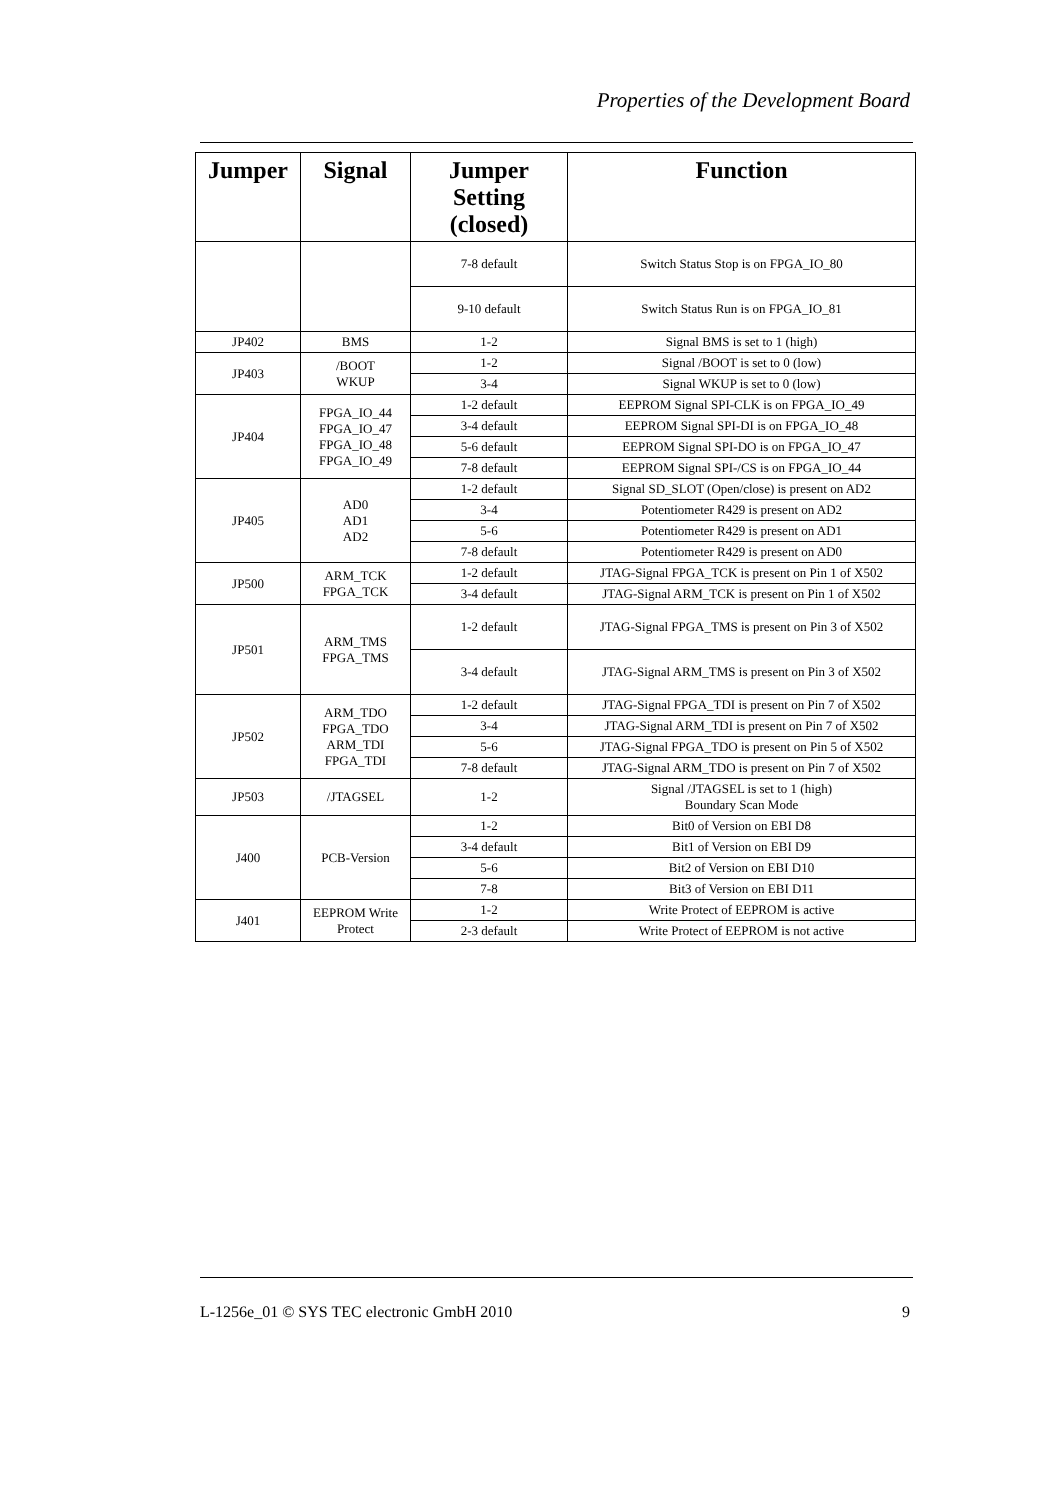Properties of the Development Board
| Jumper | Signal | Jumper Setting (closed) | Function |
| --- | --- | --- | --- |
| | | 7-8 default | Switch Status Stop is on FPGA_IO_80 |
| | | 9-10 default | Switch Status Run is on FPGA_IO_81 |
| JP402 | BMS | 1-2 | Signal BMS is set to 1 (high) |
| JP403 | /BOOT WKUP | 1-2 | Signal /BOOT is set to 0 (low) |
| | | 3-4 | Signal WKUP is set to 0 (low) |
| JP404 | FPGA_IO_44 FPGA_IO_47 FPGA_IO_48 FPGA_IO_49 | 1-2 default | EEPROM Signal SPI-CLK is on FPGA_IO_49 |
| | | 3-4 default | EEPROM Signal SPI-DI is on FPGA_IO_48 |
| | | 5-6 default | EEPROM Signal SPI-DO is on FPGA_IO_47 |
| | | 7-8 default | EEPROM Signal SPI-/CS is on FPGA_IO_44 |
| JP405 | AD0 AD1 AD2 | 1-2 default | Signal SD_SLOT (Open/close) is present on AD2 |
| | | 3-4 | Potentiometer R429 is present on AD2 |
| | | 5-6 | Potentiometer R429 is present on AD1 |
| | | 7-8 default | Potentiometer R429 is present on AD0 |
| JP500 | ARM_TCK FPGA_TCK | 1-2 default | JTAG-Signal FPGA_TCK is present on Pin 1 of X502 |
| | | 3-4 default | JTAG-Signal ARM_TCK is present on Pin 1 of X502 |
| JP501 | ARM_TMS FPGA_TMS | 1-2 default | JTAG-Signal FPGA_TMS is present on Pin 3 of X502 |
| | | 3-4 default | JTAG-Signal ARM_TMS is present on Pin 3 of X502 |
| JP502 | ARM_TDO FPGA_TDO ARM_TDI FPGA_TDI | 1-2 default | JTAG-Signal FPGA_TDI is present on Pin 7 of X502 |
| | | 3-4 | JTAG-Signal ARM_TDI is present on Pin 7 of X502 |
| | | 5-6 | JTAG-Signal FPGA_TDO is present on Pin 5 of X502 |
| | | 7-8 default | JTAG-Signal ARM_TDO is present on Pin 7 of X502 |
| JP503 | /JTAGSEL | 1-2 | Signal /JTAGSEL is set to 1 (high) Boundary Scan Mode |
| J400 | PCB-Version | 1-2 | Bit0 of Version on EBI D8 |
| | | 3-4 default | Bit1 of Version on EBI D9 |
| | | 5-6 | Bit2 of Version on EBI D10 |
| | | 7-8 | Bit3 of Version on EBI D11 |
| J401 | EEPROM Write Protect | 1-2 | Write Protect of EEPROM is active |
| | | 2-3 default | Write Protect of EEPROM is not active |
L-1256e_01 © SYS TEC electronic GmbH 2010 9